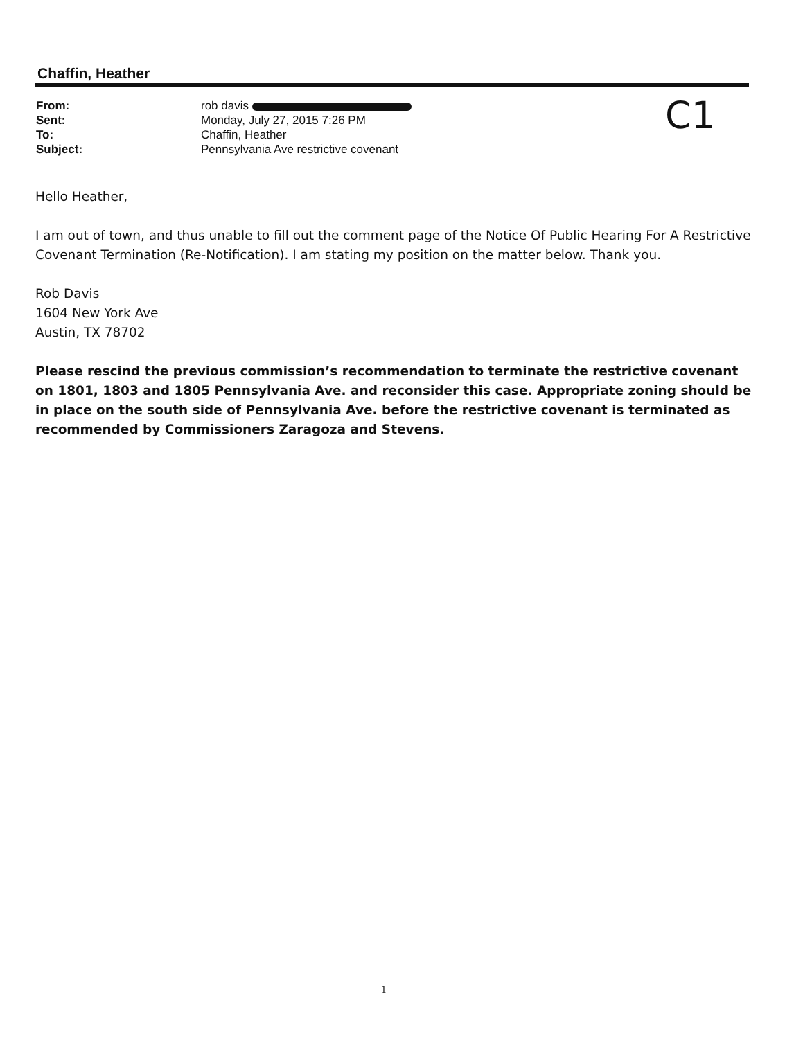Chaffin, Heather
| From: | rob davis |
| Sent: | Monday, July 27, 2015 7:26 PM |
| To: | Chaffin, Heather |
| Subject: | Pennsylvania Ave restrictive covenant |
C1
Hello Heather,
I am out of town, and thus unable to fill out the comment page of the Notice Of Public Hearing For A Restrictive Covenant Termination (Re-Notification). I am stating my position on the matter below. Thank you.
Rob Davis
1604 New York Ave
Austin, TX 78702
Please rescind the previous commission’s recommendation to terminate the restrictive covenant on 1801, 1803 and 1805 Pennsylvania Ave. and reconsider this case. Appropriate zoning should be in place on the south side of Pennsylvania Ave. before the restrictive covenant is terminated as recommended by Commissioners Zaragoza and Stevens.
1